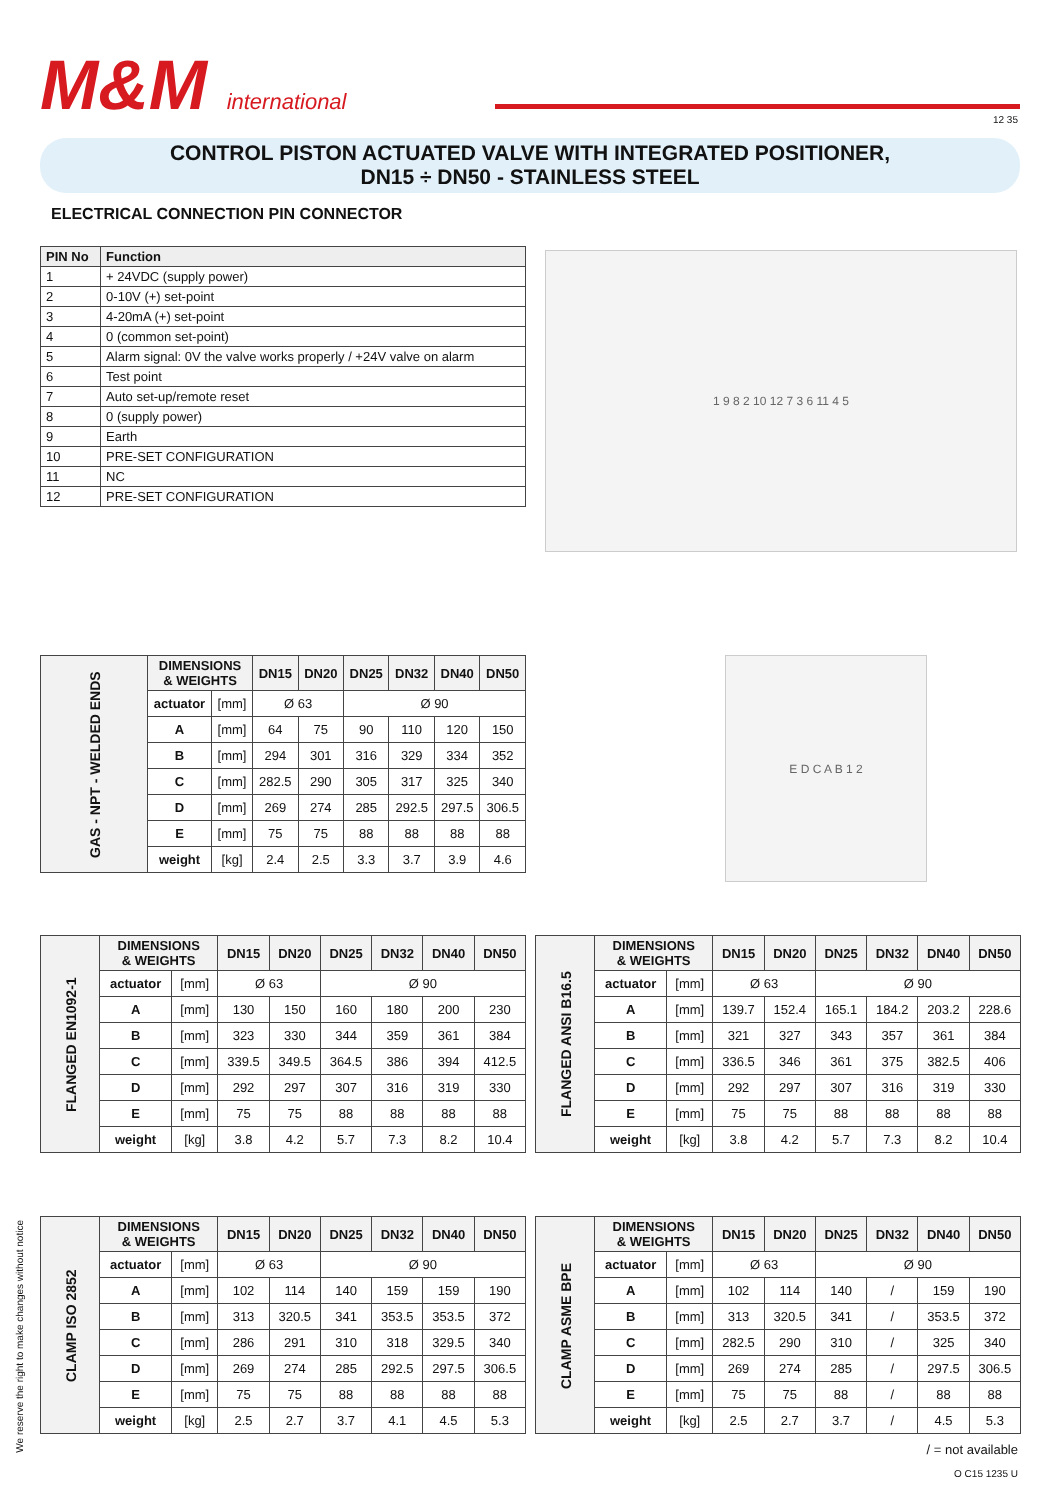M&M international 12 35
CONTROL PISTON ACTUATED VALVE WITH INTEGRATED POSITIONER,
DN15 ÷ DN50 - STAINLESS STEEL
ELECTRICAL CONNECTION PIN CONNECTOR
| PIN No | Function |
| --- | --- |
| 1 | + 24VDC (supply power) |
| 2 | 0-10V (+) set-point |
| 3 | 4-20mA (+) set-point |
| 4 | 0 (common set-point) |
| 5 | Alarm signal: 0V the valve works properly / +24V valve on alarm |
| 6 | Test point |
| 7 | Auto set-up/remote reset |
| 8 | 0 (supply power) |
| 9 | Earth |
| 10 | PRE-SET CONFIGURATION |
| 11 | NC |
| 12 | PRE-SET CONFIGURATION |
1 9 8 2 10 12 7 3 6 11 4 5
E D C A B 1 2
| GAS - NPT - WELDED ENDS | DIMENSIONS & WEIGHTS | | DN15 | DN20 | DN25 | DN32 | DN40 | DN50 |
| --- | --- | --- | --- | --- | --- | --- | --- | --- |
| | actuator | [mm] | Ø 63 | | Ø 90 | | | |
| | A | [mm] | 64 | 75 | 90 | 110 | 120 | 150 |
| | B | [mm] | 294 | 301 | 316 | 329 | 334 | 352 |
| | C | [mm] | 282.5 | 290 | 305 | 317 | 325 | 340 |
| | D | [mm] | 269 | 274 | 285 | 292.5 | 297.5 | 306.5 |
| | E | [mm] | 75 | 75 | 88 | 88 | 88 | 88 |
| | weight | [kg] | 2.4 | 2.5 | 3.3 | 3.7 | 3.9 | 4.6 |
| FLANGED EN1092-1 | DIMENSIONS & WEIGHTS | | DN15 | DN20 | DN25 | DN32 | DN40 | DN50 |
| --- | --- | --- | --- | --- | --- | --- | --- | --- |
| | actuator | [mm] | Ø 63 | | Ø 90 | | | |
| | A | [mm] | 130 | 150 | 160 | 180 | 200 | 230 |
| | B | [mm] | 323 | 330 | 344 | 359 | 361 | 384 |
| | C | [mm] | 339.5 | 349.5 | 364.5 | 386 | 394 | 412.5 |
| | D | [mm] | 292 | 297 | 307 | 316 | 319 | 330 |
| | E | [mm] | 75 | 75 | 88 | 88 | 88 | 88 |
| | weight | [kg] | 3.8 | 4.2 | 5.7 | 7.3 | 8.2 | 10.4 |
| FLANGED ANSI B16.5 | DIMENSIONS & WEIGHTS | | DN15 | DN20 | DN25 | DN32 | DN40 | DN50 |
| --- | --- | --- | --- | --- | --- | --- | --- | --- |
| | actuator | [mm] | Ø 63 | | Ø 90 | | | |
| | A | [mm] | 139.7 | 152.4 | 165.1 | 184.2 | 203.2 | 228.6 |
| | B | [mm] | 321 | 327 | 343 | 357 | 361 | 384 |
| | C | [mm] | 336.5 | 346 | 361 | 375 | 382.5 | 406 |
| | D | [mm] | 292 | 297 | 307 | 316 | 319 | 330 |
| | E | [mm] | 75 | 75 | 88 | 88 | 88 | 88 |
| | weight | [kg] | 3.8 | 4.2 | 5.7 | 7.3 | 8.2 | 10.4 |
We reserve the right to make changes without notice
| CLAMP ISO 2852 | DIMENSIONS & WEIGHTS | | DN15 | DN20 | DN25 | DN32 | DN40 | DN50 |
| --- | --- | --- | --- | --- | --- | --- | --- | --- |
| | actuator | [mm] | Ø 63 | | Ø 90 | | | |
| | A | [mm] | 102 | 114 | 140 | 159 | 159 | 190 |
| | B | [mm] | 313 | 320.5 | 341 | 353.5 | 353.5 | 372 |
| | C | [mm] | 286 | 291 | 310 | 318 | 329.5 | 340 |
| | D | [mm] | 269 | 274 | 285 | 292.5 | 297.5 | 306.5 |
| | E | [mm] | 75 | 75 | 88 | 88 | 88 | 88 |
| | weight | [kg] | 2.5 | 2.7 | 3.7 | 4.1 | 4.5 | 5.3 |
| CLAMP ASME BPE | DIMENSIONS & WEIGHTS | | DN15 | DN20 | DN25 | DN32 | DN40 | DN50 |
| --- | --- | --- | --- | --- | --- | --- | --- | --- |
| | actuator | [mm] | Ø 63 | | Ø 90 | | | |
| | A | [mm] | 102 | 114 | 140 | / | 159 | 190 |
| | B | [mm] | 313 | 320.5 | 341 | / | 353.5 | 372 |
| | C | [mm] | 282.5 | 290 | 310 | / | 325 | 340 |
| | D | [mm] | 269 | 274 | 285 | / | 297.5 | 306.5 |
| | E | [mm] | 75 | 75 | 88 | / | 88 | 88 |
| | weight | [kg] | 2.5 | 2.7 | 3.7 | / | 4.5 | 5.3 |
/ = not available
O C15 1235 U